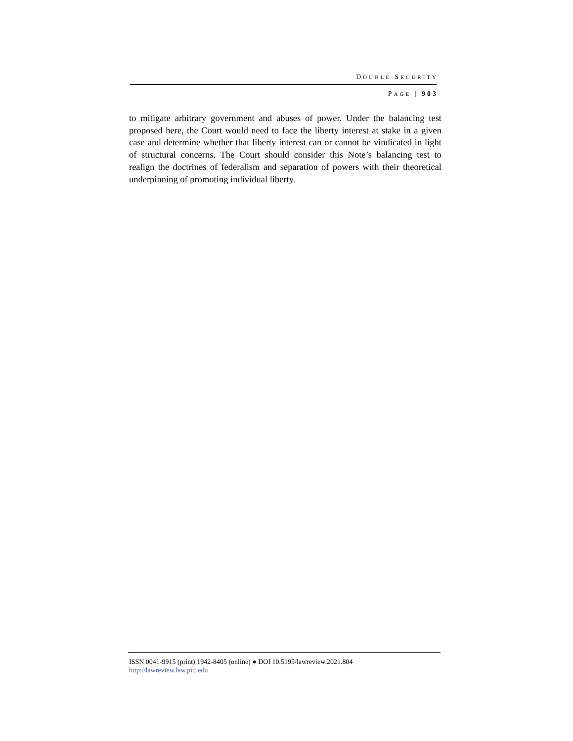DOUBLE SECURITY
PAGE | 903
to mitigate arbitrary government and abuses of power. Under the balancing test proposed here, the Court would need to face the liberty interest at stake in a given case and determine whether that liberty interest can or cannot be vindicated in light of structural concerns. The Court should consider this Note’s balancing test to realign the doctrines of federalism and separation of powers with their theoretical underpinning of promoting individual liberty.
ISSN 0041-9915 (print) 1942-8405 (online) ● DOI 10.5195/lawreview.2021.804
http://lawreview.law.pitt.edu